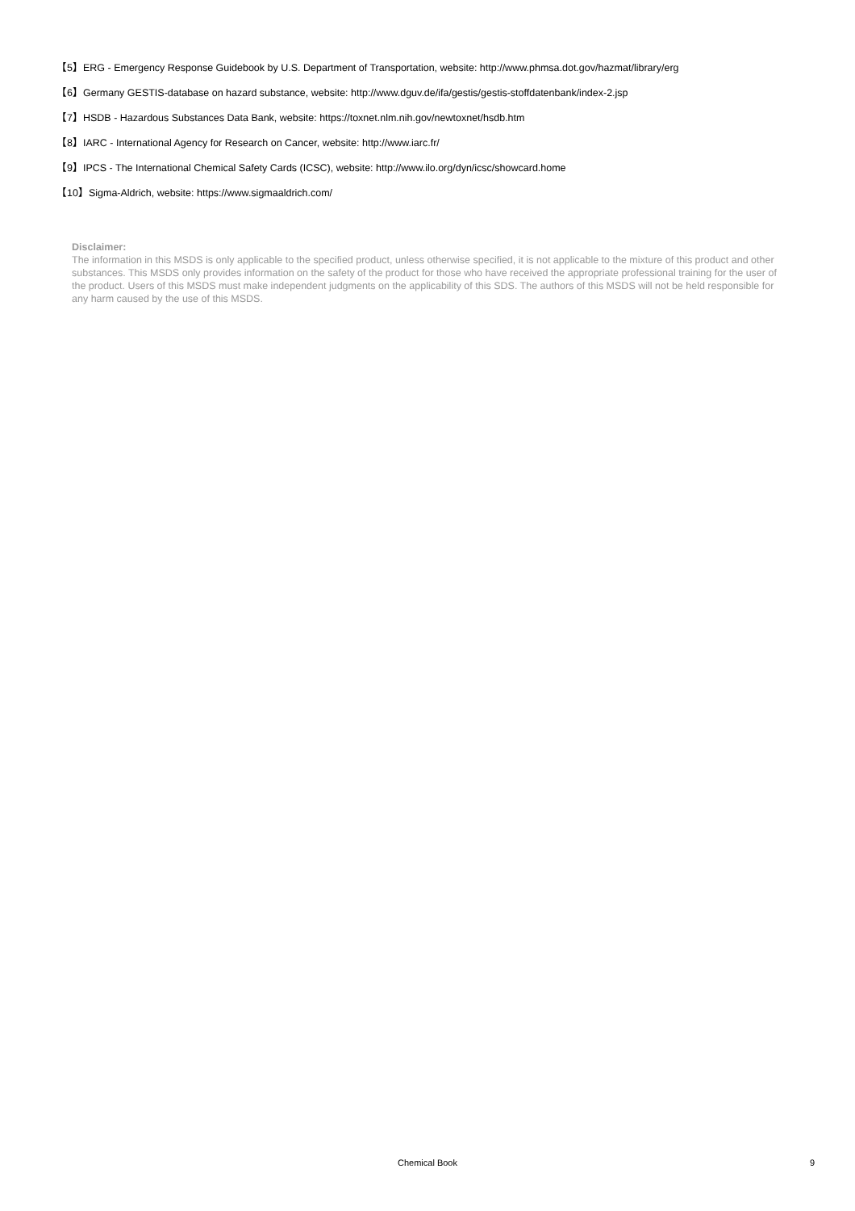【5】ERG - Emergency Response Guidebook by U.S. Department of Transportation, website: http://www.phmsa.dot.gov/hazmat/library/erg
【6】Germany GESTIS-database on hazard substance, website: http://www.dguv.de/ifa/gestis/gestis-stoffdatenbank/index-2.jsp
【7】HSDB - Hazardous Substances Data Bank, website: https://toxnet.nlm.nih.gov/newtoxnet/hsdb.htm
【8】IARC - International Agency for Research on Cancer, website: http://www.iarc.fr/
【9】IPCS - The International Chemical Safety Cards (ICSC), website: http://www.ilo.org/dyn/icsc/showcard.home
【10】Sigma-Aldrich, website: https://www.sigmaaldrich.com/
Disclaimer:
The information in this MSDS is only applicable to the specified product, unless otherwise specified, it is not applicable to the mixture of this product and other substances. This MSDS only provides information on the safety of the product for those who have received the appropriate professional training for the user of the product. Users of this MSDS must make independent judgments on the applicability of this SDS. The authors of this MSDS will not be held responsible for any harm caused by the use of this MSDS.
Chemical Book
9